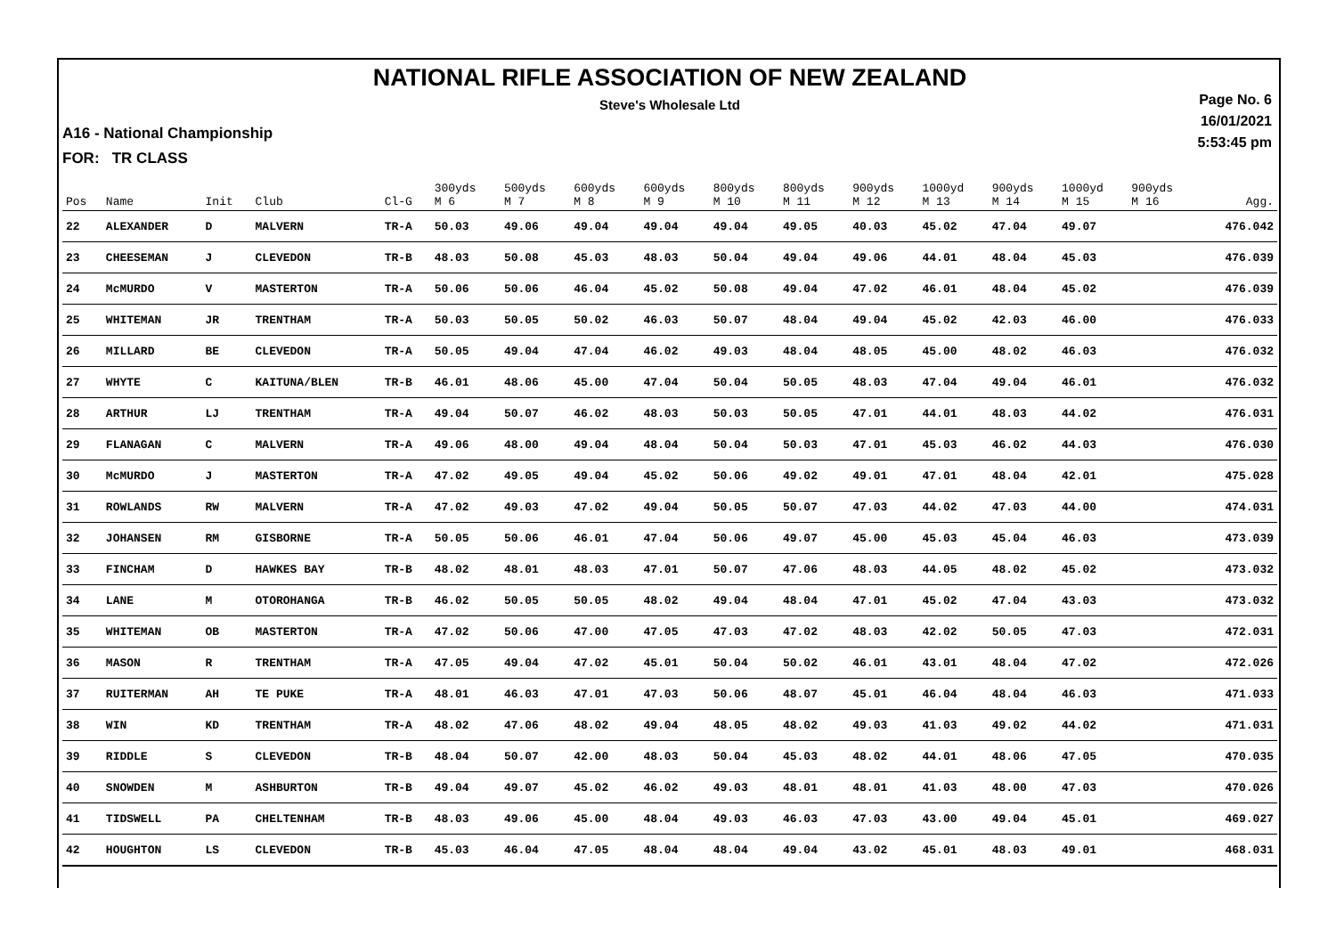NATIONAL RIFLE ASSOCIATION OF NEW ZEALAND
Steve's Wholesale Ltd
Page No. 6
16/01/2021
5:53:45 pm
A16 - National Championship
FOR: TR CLASS
| Pos | Name | Init | Club | Cl-G | 300yds M 6 | 500yds M 7 | 600yds M 8 | 600yds M 9 | 800yds M 10 | 800yds M 11 | 900yds M 12 | 1000yd M 13 | 900yds M 14 | 1000yd M 15 | 900yds M 16 | Agg. |
| --- | --- | --- | --- | --- | --- | --- | --- | --- | --- | --- | --- | --- | --- | --- | --- | --- |
| 22 | ALEXANDER | D | MALVERN | TR-A | 50.03 | 49.06 | 49.04 | 49.04 | 49.04 | 49.05 | 40.03 | 45.02 | 47.04 | 49.07 | | 476.042 |
| 23 | CHEESEMAN | J | CLEVEDON | TR-B | 48.03 | 50.08 | 45.03 | 48.03 | 50.04 | 49.04 | 49.06 | 44.01 | 48.04 | 45.03 | | 476.039 |
| 24 | McMURDO | V | MASTERTON | TR-A | 50.06 | 50.06 | 46.04 | 45.02 | 50.08 | 49.04 | 47.02 | 46.01 | 48.04 | 45.02 | | 476.039 |
| 25 | WHITEMAN | JR | TRENTHAM | TR-A | 50.03 | 50.05 | 50.02 | 46.03 | 50.07 | 48.04 | 49.04 | 45.02 | 42.03 | 46.00 | | 476.033 |
| 26 | MILLARD | BE | CLEVEDON | TR-A | 50.05 | 49.04 | 47.04 | 46.02 | 49.03 | 48.04 | 48.05 | 45.00 | 48.02 | 46.03 | | 476.032 |
| 27 | WHYTE | C | KAITUNA/BLEN | TR-B | 46.01 | 48.06 | 45.00 | 47.04 | 50.04 | 50.05 | 48.03 | 47.04 | 49.04 | 46.01 | | 476.032 |
| 28 | ARTHUR | LJ | TRENTHAM | TR-A | 49.04 | 50.07 | 46.02 | 48.03 | 50.03 | 50.05 | 47.01 | 44.01 | 48.03 | 44.02 | | 476.031 |
| 29 | FLANAGAN | C | MALVERN | TR-A | 49.06 | 48.00 | 49.04 | 48.04 | 50.04 | 50.03 | 47.01 | 45.03 | 46.02 | 44.03 | | 476.030 |
| 30 | McMURDO | J | MASTERTON | TR-A | 47.02 | 49.05 | 49.04 | 45.02 | 50.06 | 49.02 | 49.01 | 47.01 | 48.04 | 42.01 | | 475.028 |
| 31 | ROWLANDS | RW | MALVERN | TR-A | 47.02 | 49.03 | 47.02 | 49.04 | 50.05 | 50.07 | 47.03 | 44.02 | 47.03 | 44.00 | | 474.031 |
| 32 | JOHANSEN | RM | GISBORNE | TR-A | 50.05 | 50.06 | 46.01 | 47.04 | 50.06 | 49.07 | 45.00 | 45.03 | 45.04 | 46.03 | | 473.039 |
| 33 | FINCHAM | D | HAWKES BAY | TR-B | 48.02 | 48.01 | 48.03 | 47.01 | 50.07 | 47.06 | 48.03 | 44.05 | 48.02 | 45.02 | | 473.032 |
| 34 | LANE | M | OTOROHANGA | TR-B | 46.02 | 50.05 | 50.05 | 48.02 | 49.04 | 48.04 | 47.01 | 45.02 | 47.04 | 43.03 | | 473.032 |
| 35 | WHITEMAN | OB | MASTERTON | TR-A | 47.02 | 50.06 | 47.00 | 47.05 | 47.03 | 47.02 | 48.03 | 42.02 | 50.05 | 47.03 | | 472.031 |
| 36 | MASON | R | TRENTHAM | TR-A | 47.05 | 49.04 | 47.02 | 45.01 | 50.04 | 50.02 | 46.01 | 43.01 | 48.04 | 47.02 | | 472.026 |
| 37 | RUITERMAN | AH | TE PUKE | TR-A | 48.01 | 46.03 | 47.01 | 47.03 | 50.06 | 48.07 | 45.01 | 46.04 | 48.04 | 46.03 | | 471.033 |
| 38 | WIN | KD | TRENTHAM | TR-A | 48.02 | 47.06 | 48.02 | 49.04 | 48.05 | 48.02 | 49.03 | 41.03 | 49.02 | 44.02 | | 471.031 |
| 39 | RIDDLE | S | CLEVEDON | TR-B | 48.04 | 50.07 | 42.00 | 48.03 | 50.04 | 45.03 | 48.02 | 44.01 | 48.06 | 47.05 | | 470.035 |
| 40 | SNOWDEN | M | ASHBURTON | TR-B | 49.04 | 49.07 | 45.02 | 46.02 | 49.03 | 48.01 | 48.01 | 41.03 | 48.00 | 47.03 | | 470.026 |
| 41 | TIDSWELL | PA | CHELTENHAM | TR-B | 48.03 | 49.06 | 45.00 | 48.04 | 49.03 | 46.03 | 47.03 | 43.00 | 49.04 | 45.01 | | 469.027 |
| 42 | HOUGHTON | LS | CLEVEDON | TR-B | 45.03 | 46.04 | 47.05 | 48.04 | 48.04 | 49.04 | 43.02 | 45.01 | 48.03 | 49.01 | | 468.031 |